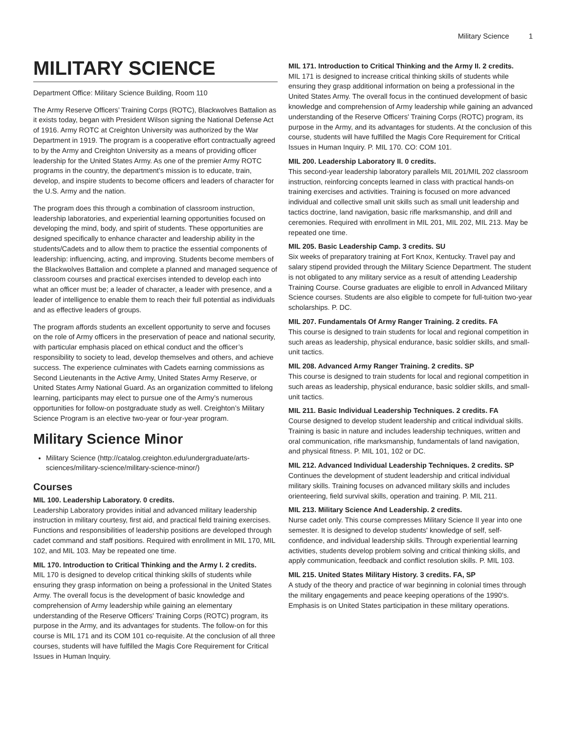Military Science 1
MILITARY SCIENCE
Department Office: Military Science Building, Room 110
The Army Reserve Officers’ Training Corps (ROTC), Blackwolves Battalion as it exists today, began with President Wilson signing the National Defense Act of 1916. Army ROTC at Creighton University was authorized by the War Department in 1919. The program is a cooperative effort contractually agreed to by the Army and Creighton University as a means of providing officer leadership for the United States Army. As one of the premier Army ROTC programs in the country, the department’s mission is to educate, train, develop, and inspire students to become officers and leaders of character for the U.S. Army and the nation.
The program does this through a combination of classroom instruction, leadership laboratories, and experiential learning opportunities focused on developing the mind, body, and spirit of students. These opportunities are designed specifically to enhance character and leadership ability in the students/Cadets and to allow them to practice the essential components of leadership: influencing, acting, and improving. Students become members of the Blackwolves Battalion and complete a planned and managed sequence of classroom courses and practical exercises intended to develop each into what an officer must be; a leader of character, a leader with presence, and a leader of intelligence to enable them to reach their full potential as individuals and as effective leaders of groups.
The program affords students an excellent opportunity to serve and focuses on the role of Army officers in the preservation of peace and national security, with particular emphasis placed on ethical conduct and the officer’s responsibility to society to lead, develop themselves and others, and achieve success. The experience culminates with Cadets earning commissions as Second Lieutenants in the Active Army, United States Army Reserve, or United States Army National Guard. As an organization committed to lifelong learning, participants may elect to pursue one of the Army’s numerous opportunities for follow-on postgraduate study as well. Creighton’s Military Science Program is an elective two-year or four-year program.
Military Science Minor
Military Science (http://catalog.creighton.edu/undergraduate/arts-sciences/military-science/military-science-minor/)
Courses
MIL 100. Leadership Laboratory. 0 credits.
Leadership Laboratory provides initial and advanced military leadership instruction in military courtesy, first aid, and practical field training exercises. Functions and responsibilities of leadership positions are developed through cadet command and staff positions. Required with enrollment in MIL 170, MIL 102, and MIL 103. May be repeated one time.
MIL 170. Introduction to Critical Thinking and the Army I. 2 credits.
MIL 170 is designed to develop critical thinking skills of students while ensuring they grasp information on being a professional in the United States Army. The overall focus is the development of basic knowledge and comprehension of Army leadership while gaining an elementary understanding of the Reserve Officers' Training Corps (ROTC) program, its purpose in the Army, and its advantages for students. The follow-on for this course is MIL 171 and its COM 101 co-requisite. At the conclusion of all three courses, students will have fulfilled the Magis Core Requirement for Critical Issues in Human Inquiry.
MIL 171. Introduction to Critical Thinking and the Army II. 2 credits.
MIL 171 is designed to increase critical thinking skills of students while ensuring they grasp additional information on being a professional in the United States Army. The overall focus in the continued development of basic knowledge and comprehension of Army leadership while gaining an advanced understanding of the Reserve Officers' Training Corps (ROTC) program, its purpose in the Army, and its advantages for students. At the conclusion of this course, students will have fulfilled the Magis Core Requirement for Critical Issues in Human Inquiry. P. MIL 170. CO: COM 101.
MIL 200. Leadership Laboratory II. 0 credits.
This second-year leadership laboratory parallels MIL 201/MIL 202 classroom instruction, reinforcing concepts learned in class with practical hands-on training exercises and activities. Training is focused on more advanced individual and collective small unit skills such as small unit leadership and tactics doctrine, land navigation, basic rifle marksmanship, and drill and ceremonies. Required with enrollment in MIL 201, MIL 202, MIL 213. May be repeated one time.
MIL 205. Basic Leadership Camp. 3 credits. SU
Six weeks of preparatory training at Fort Knox, Kentucky. Travel pay and salary stipend provided through the Military Science Department. The student is not obligated to any military service as a result of attending Leadership Training Course. Course graduates are eligible to enroll in Advanced Military Science courses. Students are also eligible to compete for full-tuition two-year scholarships. P. DC.
MIL 207. Fundamentals Of Army Ranger Training. 2 credits. FA
This course is designed to train students for local and regional competition in such areas as leadership, physical endurance, basic soldier skills, and small-unit tactics.
MIL 208. Advanced Army Ranger Training. 2 credits. SP
This course is designed to train students for local and regional competition in such areas as leadership, physical endurance, basic soldier skills, and small-unit tactics.
MIL 211. Basic Individual Leadership Techniques. 2 credits. FA
Course designed to develop student leadership and critical individual skills. Training is basic in nature and includes leadership techniques, written and oral communication, rifle marksmanship, fundamentals of land navigation, and physical fitness. P. MIL 101, 102 or DC.
MIL 212. Advanced Individual Leadership Techniques. 2 credits. SP
Continues the development of student leadership and critical individual military skills. Training focuses on advanced military skills and includes orienteering, field survival skills, operation and training. P. MIL 211.
MIL 213. Military Science And Leadership. 2 credits.
Nurse cadet only. This course compresses Military Science II year into one semester. It is designed to develop students' knowledge of self, self-confidence, and individual leadership skills. Through experiential learning activities, students develop problem solving and critical thinking skills, and apply communication, feedback and conflict resolution skills. P. MIL 103.
MIL 215. United States Military History. 3 credits. FA, SP
A study of the theory and practice of war beginning in colonial times through the military engagements and peace keeping operations of the 1990's. Emphasis is on United States participation in these military operations.